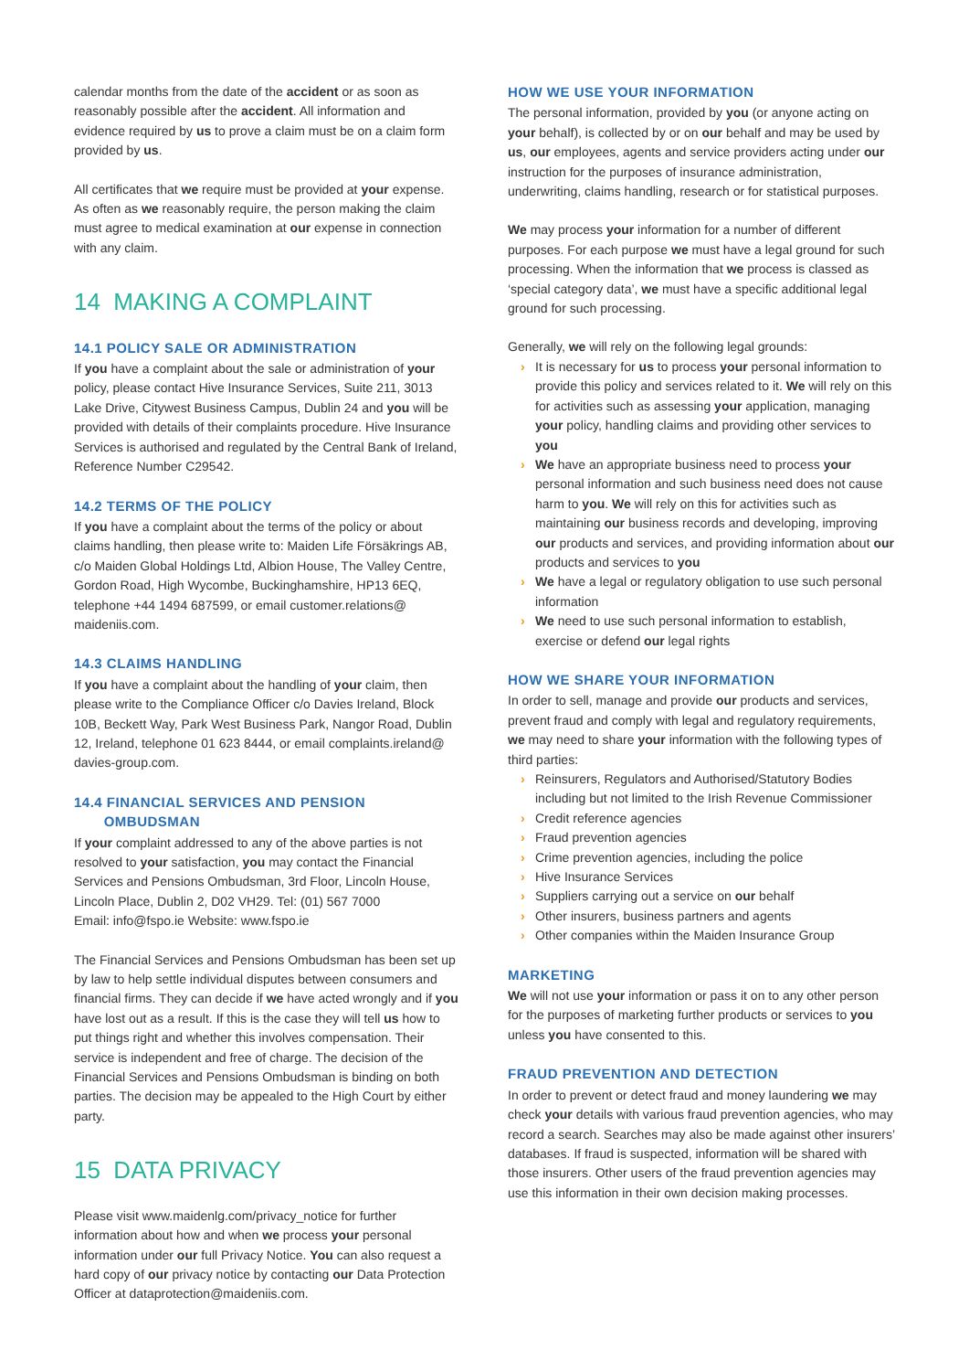calendar months from the date of the accident or as soon as reasonably possible after the accident. All information and evidence required by us to prove a claim must be on a claim form provided by us.
All certificates that we require must be provided at your expense. As often as we reasonably require, the person making the claim must agree to medical examination at our expense in connection with any claim.
14 MAKING A COMPLAINT
14.1 POLICY SALE OR ADMINISTRATION
If you have a complaint about the sale or administration of your policy, please contact Hive Insurance Services, Suite 211, 3013 Lake Drive, Citywest Business Campus, Dublin 24 and you will be provided with details of their complaints procedure. Hive Insurance Services is authorised and regulated by the Central Bank of Ireland, Reference Number C29542.
14.2 TERMS OF THE POLICY
If you have a complaint about the terms of the policy or about claims handling, then please write to: Maiden Life Försäkrings AB, c/o Maiden Global Holdings Ltd, Albion House, The Valley Centre, Gordon Road, High Wycombe, Buckinghamshire, HP13 6EQ, telephone +44 1494 687599, or email customer.relations@ maideniis.com.
14.3 CLAIMS HANDLING
If you have a complaint about the handling of your claim, then please write to the Compliance Officer c/o Davies Ireland, Block 10B, Beckett Way, Park West Business Park, Nangor Road, Dublin 12, Ireland, telephone 01 623 8444, or email complaints.ireland@ davies-group.com.
14.4 FINANCIAL SERVICES AND PENSION
OMBUDSMAN
If your complaint addressed to any of the above parties is not resolved to your satisfaction, you may contact the Financial Services and Pensions Ombudsman, 3rd Floor, Lincoln House, Lincoln Place, Dublin 2, D02 VH29. Tel: (01) 567 7000
Email: info@fspo.ie Website: www.fspo.ie
The Financial Services and Pensions Ombudsman has been set up by law to help settle individual disputes between consumers and financial firms. They can decide if we have acted wrongly and if you have lost out as a result. If this is the case they will tell us how to put things right and whether this involves compensation. Their service is independent and free of charge. The decision of the Financial Services and Pensions Ombudsman is binding on both parties. The decision may be appealed to the High Court by either party.
15 DATA PRIVACY
Please visit www.maidenlg.com/privacy_notice for further information about how and when we process your personal information under our full Privacy Notice. You can also request a hard copy of our privacy notice by contacting our Data Protection Officer at dataprotection@maideniis.com.
HOW WE USE YOUR INFORMATION
The personal information, provided by you (or anyone acting on your behalf), is collected by or on our behalf and may be used by us, our employees, agents and service providers acting under our instruction for the purposes of insurance administration, underwriting, claims handling, research or for statistical purposes.
We may process your information for a number of different purposes. For each purpose we must have a legal ground for such processing. When the information that we process is classed as ‘special category data’, we must have a specific additional legal ground for such processing.
Generally, we will rely on the following legal grounds:
› It is necessary for us to process your personal information to provide this policy and services related to it. We will rely on this for activities such as assessing your application, managing your policy, handling claims and providing other services to you
› We have an appropriate business need to process your personal information and such business need does not cause harm to you. We will rely on this for activities such as maintaining our business records and developing, improving our products and services, and providing information about our products and services to you
› We have a legal or regulatory obligation to use such personal information
› We need to use such personal information to establish, exercise or defend our legal rights
HOW WE SHARE YOUR INFORMATION
In order to sell, manage and provide our products and services, prevent fraud and comply with legal and regulatory requirements, we may need to share your information with the following types of third parties:
› Reinsurers, Regulators and Authorised/Statutory Bodies including but not limited to the Irish Revenue Commissioner
› Credit reference agencies
› Fraud prevention agencies
› Crime prevention agencies, including the police
› Hive Insurance Services
› Suppliers carrying out a service on our behalf
› Other insurers, business partners and agents
› Other companies within the Maiden Insurance Group
MARKETING
We will not use your information or pass it on to any other person for the purposes of marketing further products or services to you unless you have consented to this.
FRAUD PREVENTION AND DETECTION
In order to prevent or detect fraud and money laundering we may check your details with various fraud prevention agencies, who may record a search. Searches may also be made against other insurers’ databases. If fraud is suspected, information will be shared with those insurers. Other users of the fraud prevention agencies may use this information in their own decision making processes.